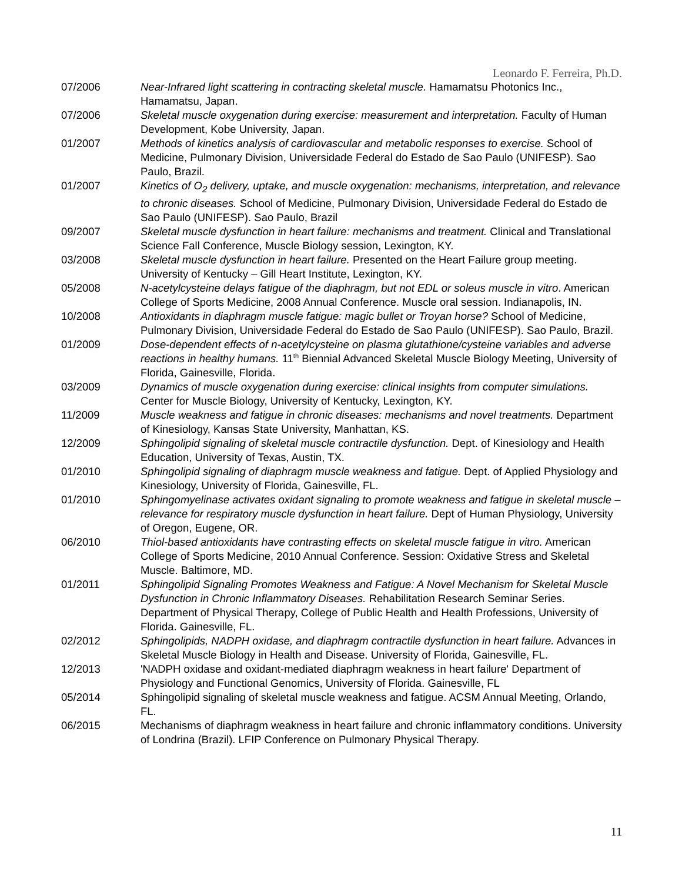Leonardo F. Ferreira, Ph.D.
07/2006 Near-Infrared light scattering in contracting skeletal muscle. Hamamatsu Photonics Inc., Hamamatsu, Japan.
07/2006 Skeletal muscle oxygenation during exercise: measurement and interpretation. Faculty of Human Development, Kobe University, Japan.
01/2007 Methods of kinetics analysis of cardiovascular and metabolic responses to exercise. School of Medicine, Pulmonary Division, Universidade Federal do Estado de Sao Paulo (UNIFESP). Sao Paulo, Brazil.
01/2007 Kinetics of O<sub>2</sub> delivery, uptake, and muscle oxygenation: mechanisms, interpretation, and relevance to chronic diseases. School of Medicine, Pulmonary Division, Universidade Federal do Estado de Sao Paulo (UNIFESP). Sao Paulo, Brazil
09/2007 Skeletal muscle dysfunction in heart failure: mechanisms and treatment. Clinical and Translational Science Fall Conference, Muscle Biology session, Lexington, KY.
03/2008 Skeletal muscle dysfunction in heart failure. Presented on the Heart Failure group meeting. University of Kentucky – Gill Heart Institute, Lexington, KY.
05/2008 N-acetylcysteine delays fatigue of the diaphragm, but not EDL or soleus muscle in vitro. American College of Sports Medicine, 2008 Annual Conference. Muscle oral session. Indianapolis, IN.
10/2008 Antioxidants in diaphragm muscle fatigue: magic bullet or Troyan horse? School of Medicine, Pulmonary Division, Universidade Federal do Estado de Sao Paulo (UNIFESP). Sao Paulo, Brazil.
01/2009 Dose-dependent effects of n-acetylcysteine on plasma glutathione/cysteine variables and adverse reactions in healthy humans. 11<sup>th</sup> Biennial Advanced Skeletal Muscle Biology Meeting, University of Florida, Gainesville, Florida.
03/2009 Dynamics of muscle oxygenation during exercise: clinical insights from computer simulations. Center for Muscle Biology, University of Kentucky, Lexington, KY.
11/2009 Muscle weakness and fatigue in chronic diseases: mechanisms and novel treatments. Department of Kinesiology, Kansas State University, Manhattan, KS.
12/2009 Sphingolipid signaling of skeletal muscle contractile dysfunction. Dept. of Kinesiology and Health Education, University of Texas, Austin, TX.
01/2010 Sphingolipid signaling of diaphragm muscle weakness and fatigue. Dept. of Applied Physiology and Kinesiology, University of Florida, Gainesville, FL.
01/2010 Sphingomyelinase activates oxidant signaling to promote weakness and fatigue in skeletal muscle – relevance for respiratory muscle dysfunction in heart failure. Dept of Human Physiology, University of Oregon, Eugene, OR.
06/2010 Thiol-based antioxidants have contrasting effects on skeletal muscle fatigue in vitro. American College of Sports Medicine, 2010 Annual Conference. Session: Oxidative Stress and Skeletal Muscle. Baltimore, MD.
01/2011 Sphingolipid Signaling Promotes Weakness and Fatigue: A Novel Mechanism for Skeletal Muscle Dysfunction in Chronic Inflammatory Diseases. Rehabilitation Research Seminar Series. Department of Physical Therapy, College of Public Health and Health Professions, University of Florida. Gainesville, FL.
02/2012 Sphingolipids, NADPH oxidase, and diaphragm contractile dysfunction in heart failure. Advances in Skeletal Muscle Biology in Health and Disease. University of Florida, Gainesville, FL.
12/2013 'NADPH oxidase and oxidant-mediated diaphragm weakness in heart failure' Department of Physiology and Functional Genomics, University of Florida. Gainesville, FL
05/2014 Sphingolipid signaling of skeletal muscle weakness and fatigue. ACSM Annual Meeting, Orlando, FL.
06/2015 Mechanisms of diaphragm weakness in heart failure and chronic inflammatory conditions. University of Londrina (Brazil). LFIP Conference on Pulmonary Physical Therapy.
11